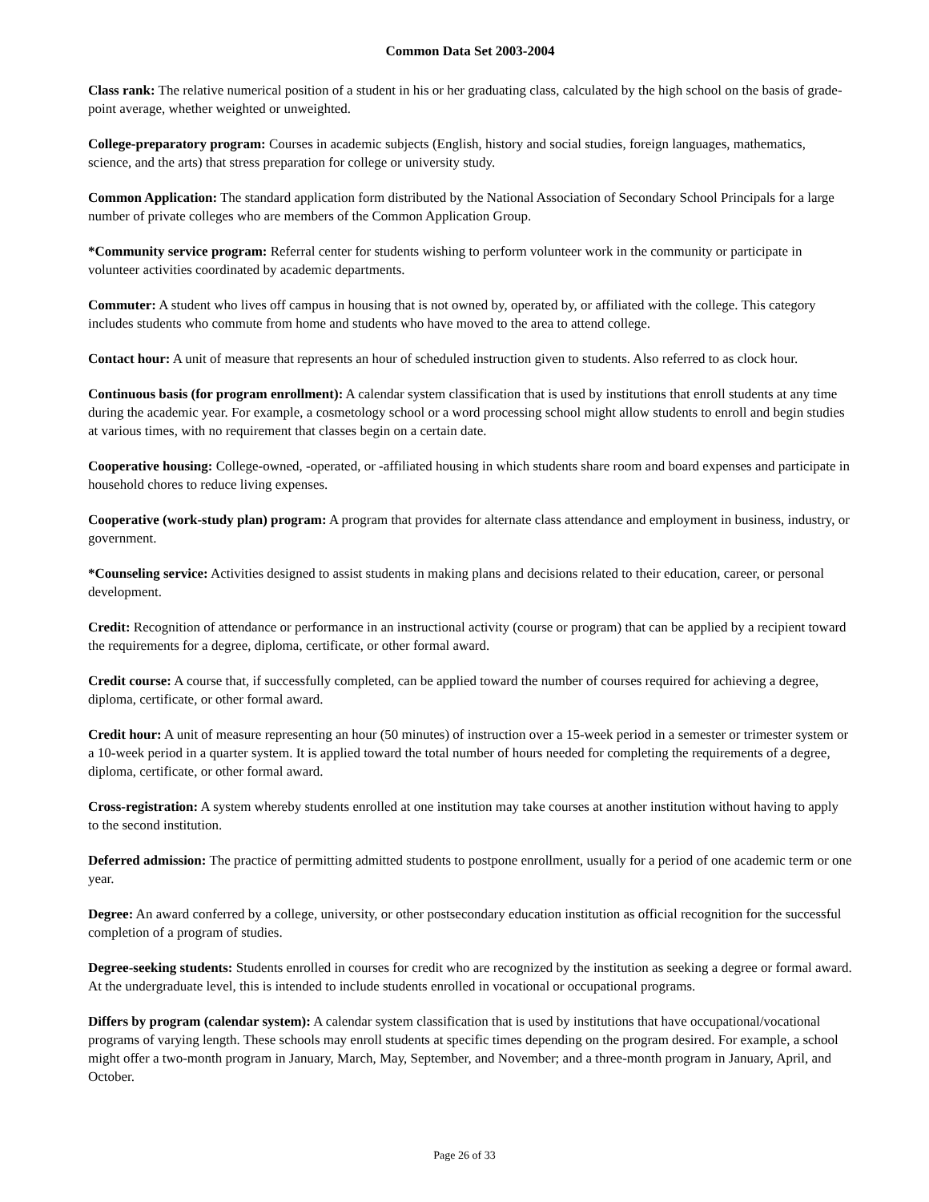Common Data Set 2003-2004
Class rank: The relative numerical position of a student in his or her graduating class, calculated by the high school on the basis of grade-point average, whether weighted or unweighted.
College-preparatory program: Courses in academic subjects (English, history and social studies, foreign languages, mathematics, science, and the arts) that stress preparation for college or university study.
Common Application: The standard application form distributed by the National Association of Secondary School Principals for a large number of private colleges who are members of the Common Application Group.
*Community service program: Referral center for students wishing to perform volunteer work in the community or participate in volunteer activities coordinated by academic departments.
Commuter: A student who lives off campus in housing that is not owned by, operated by, or affiliated with the college. This category includes students who commute from home and students who have moved to the area to attend college.
Contact hour: A unit of measure that represents an hour of scheduled instruction given to students. Also referred to as clock hour.
Continuous basis (for program enrollment): A calendar system classification that is used by institutions that enroll students at any time during the academic year. For example, a cosmetology school or a word processing school might allow students to enroll and begin studies at various times, with no requirement that classes begin on a certain date.
Cooperative housing: College-owned, -operated, or -affiliated housing in which students share room and board expenses and participate in household chores to reduce living expenses.
Cooperative (work-study plan) program: A program that provides for alternate class attendance and employment in business, industry, or government.
*Counseling service: Activities designed to assist students in making plans and decisions related to their education, career, or personal development.
Credit: Recognition of attendance or performance in an instructional activity (course or program) that can be applied by a recipient toward the requirements for a degree, diploma, certificate, or other formal award.
Credit course: A course that, if successfully completed, can be applied toward the number of courses required for achieving a degree, diploma, certificate, or other formal award.
Credit hour: A unit of measure representing an hour (50 minutes) of instruction over a 15-week period in a semester or trimester system or a 10-week period in a quarter system. It is applied toward the total number of hours needed for completing the requirements of a degree, diploma, certificate, or other formal award.
Cross-registration: A system whereby students enrolled at one institution may take courses at another institution without having to apply to the second institution.
Deferred admission: The practice of permitting admitted students to postpone enrollment, usually for a period of one academic term or one year.
Degree: An award conferred by a college, university, or other postsecondary education institution as official recognition for the successful completion of a program of studies.
Degree-seeking students: Students enrolled in courses for credit who are recognized by the institution as seeking a degree or formal award. At the undergraduate level, this is intended to include students enrolled in vocational or occupational programs.
Differs by program (calendar system): A calendar system classification that is used by institutions that have occupational/vocational programs of varying length. These schools may enroll students at specific times depending on the program desired. For example, a school might offer a two-month program in January, March, May, September, and November; and a three-month program in January, April, and October.
Page 26 of 33